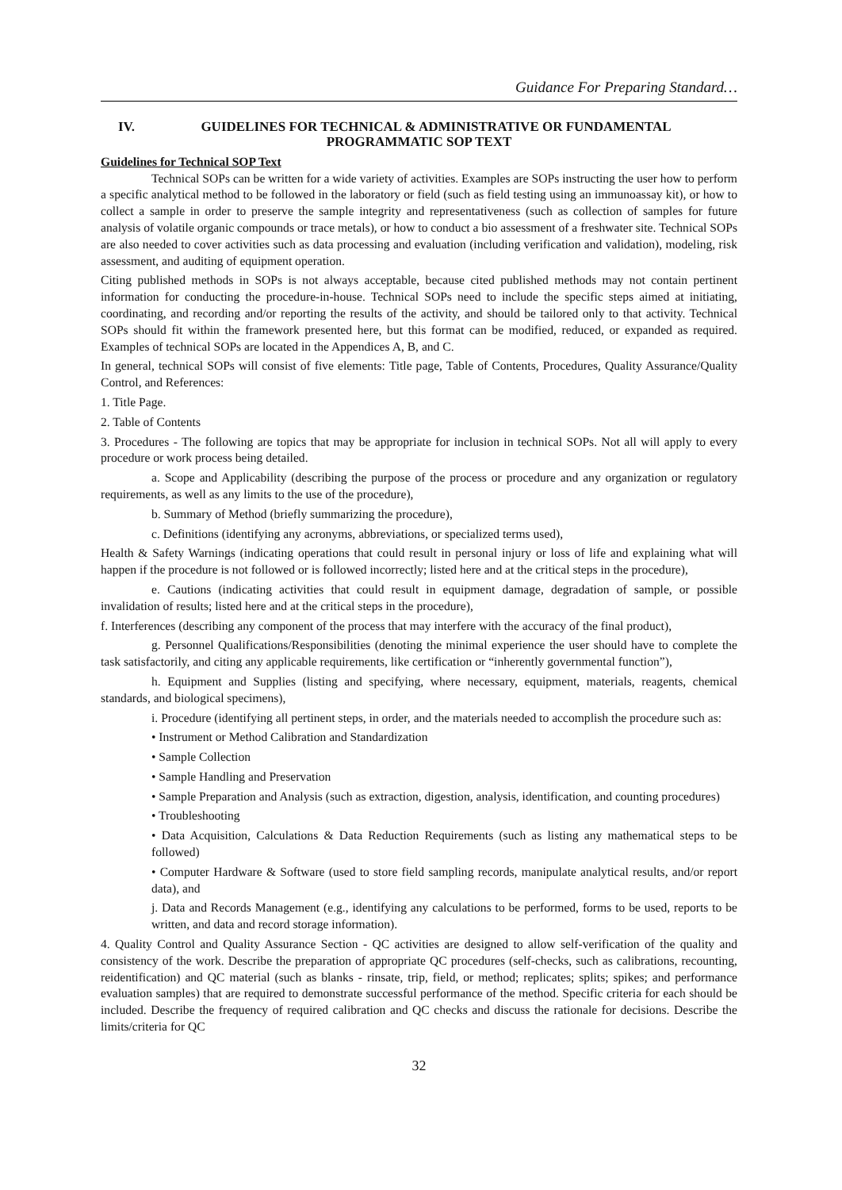Guidance For Preparing Standard…
IV. GUIDELINES FOR TECHNICAL & ADMINISTRATIVE OR FUNDAMENTAL
PROGRAMMATIC SOP TEXT
Guidelines for Technical SOP Text
Technical SOPs can be written for a wide variety of activities. Examples are SOPs instructing the user how to perform a specific analytical method to be followed in the laboratory or field (such as field testing using an immunoassay kit), or how to collect a sample in order to preserve the sample integrity and representativeness (such as collection of samples for future analysis of volatile organic compounds or trace metals), or how to conduct a bio assessment of a freshwater site. Technical SOPs are also needed to cover activities such as data processing and evaluation (including verification and validation), modeling, risk assessment, and auditing of equipment operation.
Citing published methods in SOPs is not always acceptable, because cited published methods may not contain pertinent information for conducting the procedure-in-house. Technical SOPs need to include the specific steps aimed at initiating, coordinating, and recording and/or reporting the results of the activity, and should be tailored only to that activity. Technical SOPs should fit within the framework presented here, but this format can be modified, reduced, or expanded as required. Examples of technical SOPs are located in the Appendices A, B, and C.
In general, technical SOPs will consist of five elements: Title page, Table of Contents, Procedures, Quality Assurance/Quality Control, and References:
1. Title Page.
2. Table of Contents
3. Procedures - The following are topics that may be appropriate for inclusion in technical SOPs. Not all will apply to every procedure or work process being detailed.
a. Scope and Applicability (describing the purpose of the process or procedure and any organization or regulatory requirements, as well as any limits to the use of the procedure),
b. Summary of Method (briefly summarizing the procedure),
c. Definitions (identifying any acronyms, abbreviations, or specialized terms used),
Health & Safety Warnings (indicating operations that could result in personal injury or loss of life and explaining what will happen if the procedure is not followed or is followed incorrectly; listed here and at the critical steps in the procedure),
e. Cautions (indicating activities that could result in equipment damage, degradation of sample, or possible invalidation of results; listed here and at the critical steps in the procedure),
f. Interferences (describing any component of the process that may interfere with the accuracy of the final product),
g. Personnel Qualifications/Responsibilities (denoting the minimal experience the user should have to complete the task satisfactorily, and citing any applicable requirements, like certification or “inherently governmental function”),
h. Equipment and Supplies (listing and specifying, where necessary, equipment, materials, reagents, chemical standards, and biological specimens),
i. Procedure (identifying all pertinent steps, in order, and the materials needed to accomplish the procedure such as:
• Instrument or Method Calibration and Standardization
• Sample Collection
• Sample Handling and Preservation
• Sample Preparation and Analysis (such as extraction, digestion, analysis, identification, and counting procedures)
• Troubleshooting
• Data Acquisition, Calculations & Data Reduction Requirements (such as listing any mathematical steps to be followed)
• Computer Hardware & Software (used to store field sampling records, manipulate analytical results, and/or report data), and
j. Data and Records Management (e.g., identifying any calculations to be performed, forms to be used, reports to be written, and data and record storage information).
4. Quality Control and Quality Assurance Section - QC activities are designed to allow self-verification of the quality and consistency of the work. Describe the preparation of appropriate QC procedures (self-checks, such as calibrations, recounting, reidentification) and QC material (such as blanks - rinsate, trip, field, or method; replicates; splits; spikes; and performance evaluation samples) that are required to demonstrate successful performance of the method. Specific criteria for each should be included. Describe the frequency of required calibration and QC checks and discuss the rationale for decisions. Describe the limits/criteria for QC
32